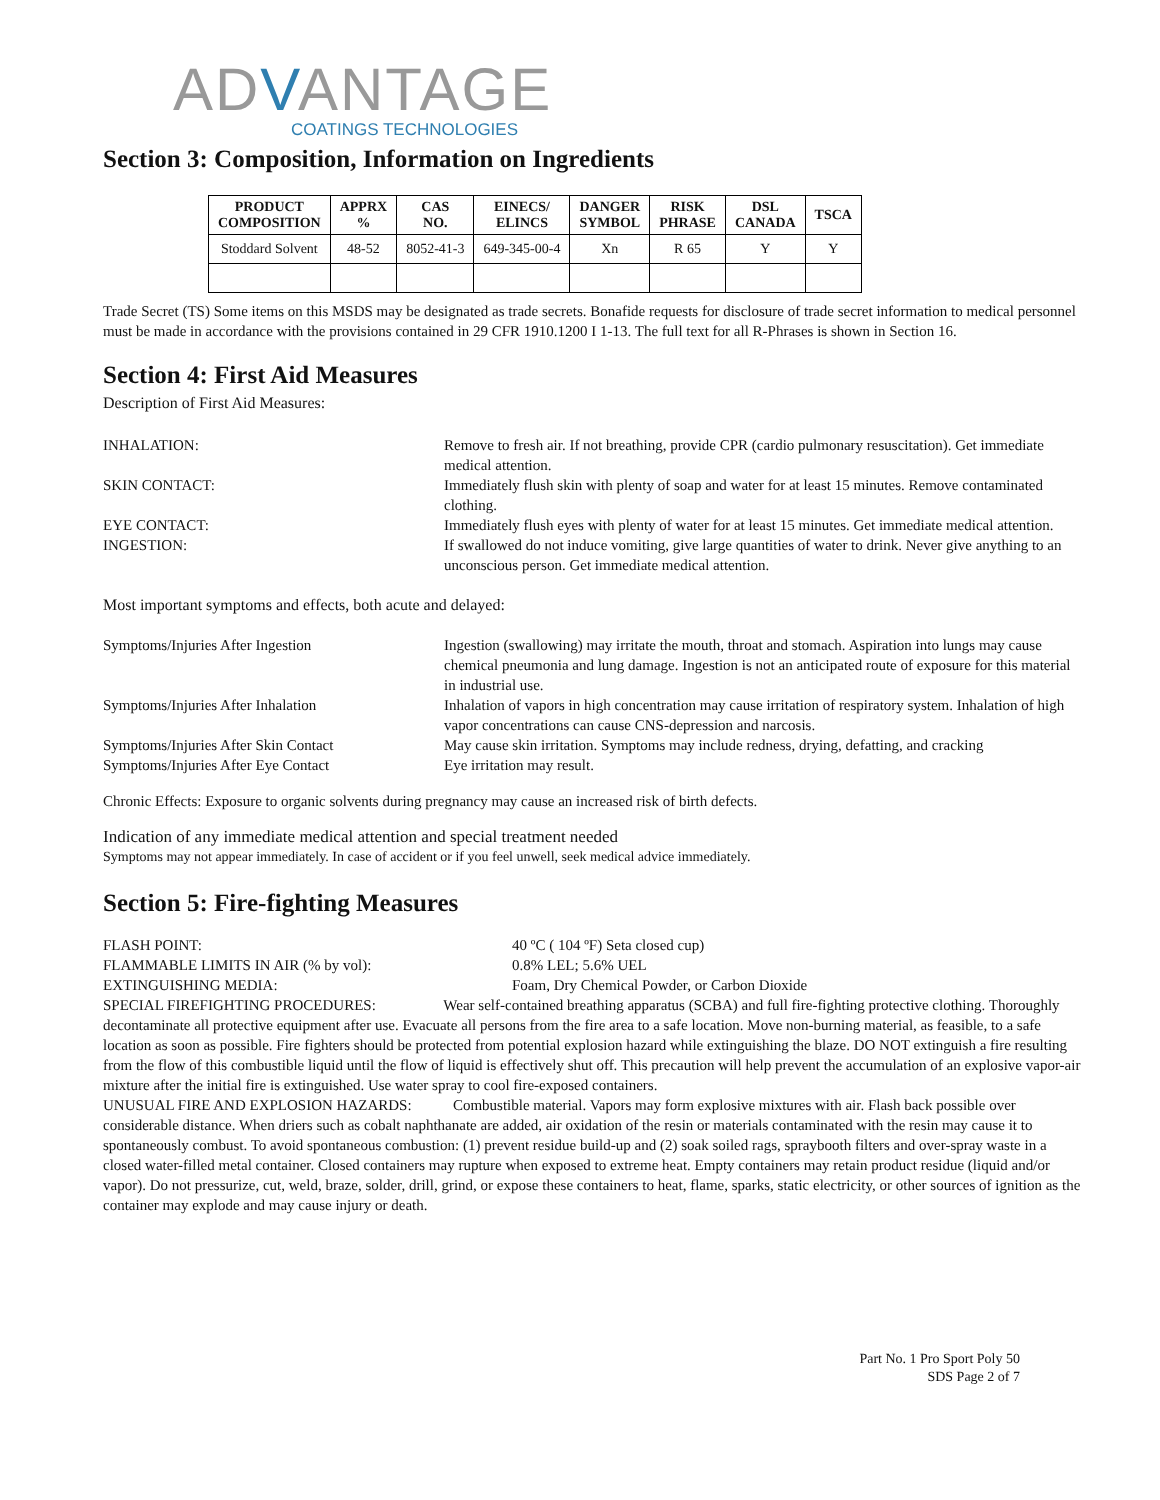ADVANTAGE
COATINGS TECHNOLOGIES
Section 3: Composition, Information on Ingredients
| PRODUCT COMPOSITION | APPRX % | CAS NO. | EINECS/ ELINCS | DANGER SYMBOL | RISK PHRASE | DSL CANADA | TSCA |
| --- | --- | --- | --- | --- | --- | --- | --- |
| Stoddard Solvent | 48-52 | 8052-41-3 | 649-345-00-4 | Xn | R 65 | Y | Y |
Trade Secret (TS) Some items on this MSDS may be designated as trade secrets. Bonafide requests for disclosure of trade secret information to medical personnel must be made in accordance with the provisions contained in 29 CFR 1910.1200 I 1-13. The full text for all R-Phrases is shown in Section 16.
Section 4: First Aid Measures
Description of First Aid Measures:
INHALATION: Remove to fresh air. If not breathing, provide CPR (cardio pulmonary resuscitation). Get immediate medical attention.
SKIN CONTACT: Immediately flush skin with plenty of soap and water for at least 15 minutes. Remove contaminated clothing.
EYE CONTACT: Immediately flush eyes with plenty of water for at least 15 minutes. Get immediate medical attention.
INGESTION: If swallowed do not induce vomiting, give large quantities of water to drink. Never give anything to an unconscious person. Get immediate medical attention.
Most important symptoms and effects, both acute and delayed:
Symptoms/Injuries After Ingestion Ingestion (swallowing) may irritate the mouth, throat and stomach. Aspiration into lungs may cause chemical pneumonia and lung damage. Ingestion is not an anticipated route of exposure for this material in industrial use.
Symptoms/Injuries After Inhalation Inhalation of vapors in high concentration may cause irritation of respiratory system. Inhalation of high vapor concentrations can cause CNS-depression and narcosis.
Symptoms/Injuries After Skin Contact May cause skin irritation. Symptoms may include redness, drying, defatting, and cracking
Symptoms/Injuries After Eye Contact Eye irritation may result.
Chronic Effects: Exposure to organic solvents during pregnancy may cause an increased risk of birth defects.
Indication of any immediate medical attention and special treatment needed
Symptoms may not appear immediately. In case of accident or if you feel unwell, seek medical advice immediately.
Section 5: Fire-fighting Measures
FLASH POINT: 40 ºC ( 104 ºF) Seta closed cup)
FLAMMABLE LIMITS IN AIR (% by vol): 0.8% LEL; 5.6% UEL
EXTINGUISHING MEDIA: Foam, Dry Chemical Powder, or Carbon Dioxide
SPECIAL FIREFIGHTING PROCEDURES: Wear self-contained breathing apparatus (SCBA) and full fire-fighting protective clothing. Thoroughly decontaminate all protective equipment after use. Evacuate all persons from the fire area to a safe location. Move non-burning material, as feasible, to a safe location as soon as possible. Fire fighters should be protected from potential explosion hazard while extinguishing the blaze. DO NOT extinguish a fire resulting from the flow of this combustible liquid until the flow of liquid is effectively shut off. This precaution will help prevent the accumulation of an explosive vapor-air mixture after the initial fire is extinguished. Use water spray to cool fire-exposed containers.
UNUSUAL FIRE AND EXPLOSION HAZARDS: Combustible material. Vapors may form explosive mixtures with air. Flash back possible over considerable distance. When driers such as cobalt naphthanate are added, air oxidation of the resin or materials contaminated with the resin may cause it to spontaneously combust. To avoid spontaneous combustion: (1) prevent residue build-up and (2) soak soiled rags, spraybooth filters and over-spray waste in a closed water-filled metal container. Closed containers may rupture when exposed to extreme heat. Empty containers may retain product residue (liquid and/or vapor). Do not pressurize, cut, weld, braze, solder, drill, grind, or expose these containers to heat, flame, sparks, static electricity, or other sources of ignition as the container may explode and may cause injury or death.
Part No. 1 Pro Sport Poly 50
SDS Page 2 of 7